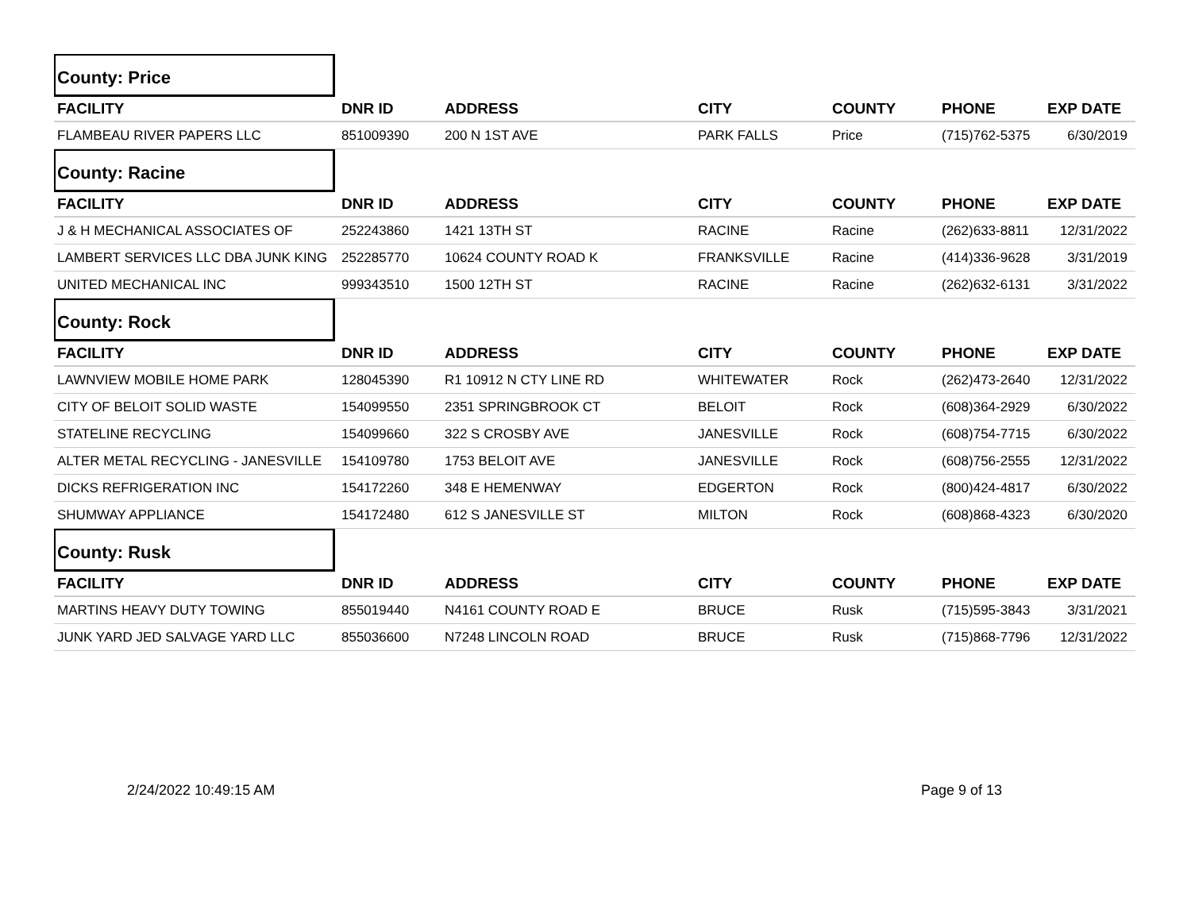County: Price
| FACILITY | DNR ID | ADDRESS | CITY | COUNTY | PHONE | EXP DATE |
| --- | --- | --- | --- | --- | --- | --- |
| FLAMBEAU RIVER PAPERS LLC | 851009390 | 200 N 1ST AVE | PARK FALLS | Price | (715)762-5375 | 6/30/2019 |
County: Racine
| FACILITY | DNR ID | ADDRESS | CITY | COUNTY | PHONE | EXP DATE |
| --- | --- | --- | --- | --- | --- | --- |
| J & H MECHANICAL ASSOCIATES OF | 252243860 | 1421 13TH ST | RACINE | Racine | (262)633-8811 | 12/31/2022 |
| LAMBERT SERVICES LLC DBA JUNK KING | 252285770 | 10624 COUNTY ROAD K | FRANKSVILLE | Racine | (414)336-9628 | 3/31/2019 |
| UNITED MECHANICAL INC | 999343510 | 1500 12TH ST | RACINE | Racine | (262)632-6131 | 3/31/2022 |
County: Rock
| FACILITY | DNR ID | ADDRESS | CITY | COUNTY | PHONE | EXP DATE |
| --- | --- | --- | --- | --- | --- | --- |
| LAWNVIEW MOBILE HOME PARK | 128045390 | R1 10912 N CTY LINE RD | WHITEWATER | Rock | (262)473-2640 | 12/31/2022 |
| CITY OF BELOIT SOLID WASTE | 154099550 | 2351 SPRINGBROOK CT | BELOIT | Rock | (608)364-2929 | 6/30/2022 |
| STATELINE RECYCLING | 154099660 | 322 S CROSBY AVE | JANESVILLE | Rock | (608)754-7715 | 6/30/2022 |
| ALTER METAL RECYCLING - JANESVILLE | 154109780 | 1753 BELOIT AVE | JANESVILLE | Rock | (608)756-2555 | 12/31/2022 |
| DICKS REFRIGERATION INC | 154172260 | 348 E HEMENWAY | EDGERTON | Rock | (800)424-4817 | 6/30/2022 |
| SHUMWAY APPLIANCE | 154172480 | 612 S JANESVILLE ST | MILTON | Rock | (608)868-4323 | 6/30/2020 |
County: Rusk
| FACILITY | DNR ID | ADDRESS | CITY | COUNTY | PHONE | EXP DATE |
| --- | --- | --- | --- | --- | --- | --- |
| MARTINS HEAVY DUTY TOWING | 855019440 | N4161 COUNTY ROAD E | BRUCE | Rusk | (715)595-3843 | 3/31/2021 |
| JUNK YARD JED SALVAGE YARD LLC | 855036600 | N7248 LINCOLN ROAD | BRUCE | Rusk | (715)868-7796 | 12/31/2022 |
2/24/2022 10:49:15 AM Page 9 of 13